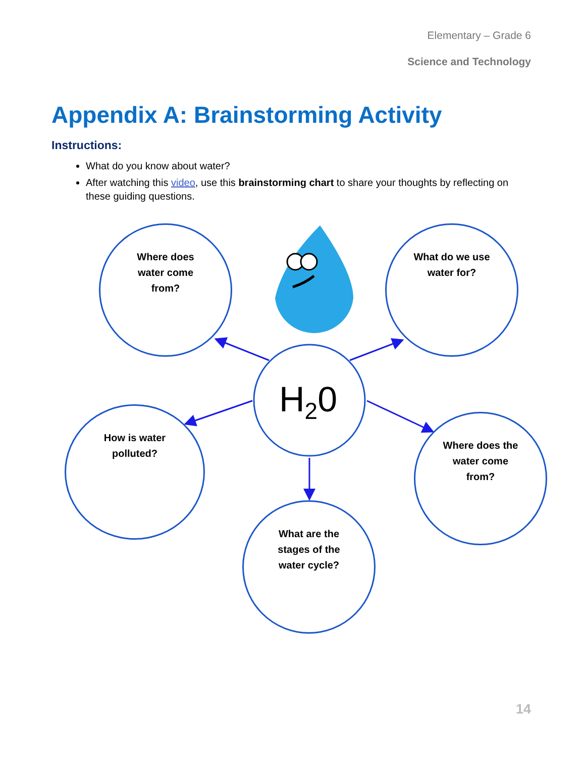Elementary – Grade 6
Science and Technology
Appendix A: Brainstorming Activity
Instructions:
What do you know about water?
After watching this video, use this brainstorming chart to share your thoughts by reflecting on these guiding questions.
H<sub>2</sub>0
Where does
water come
from?
What do we use
water for?
How is water
polluted?
Where does the
water come
from?
What are the
stages of the
water cycle?
14